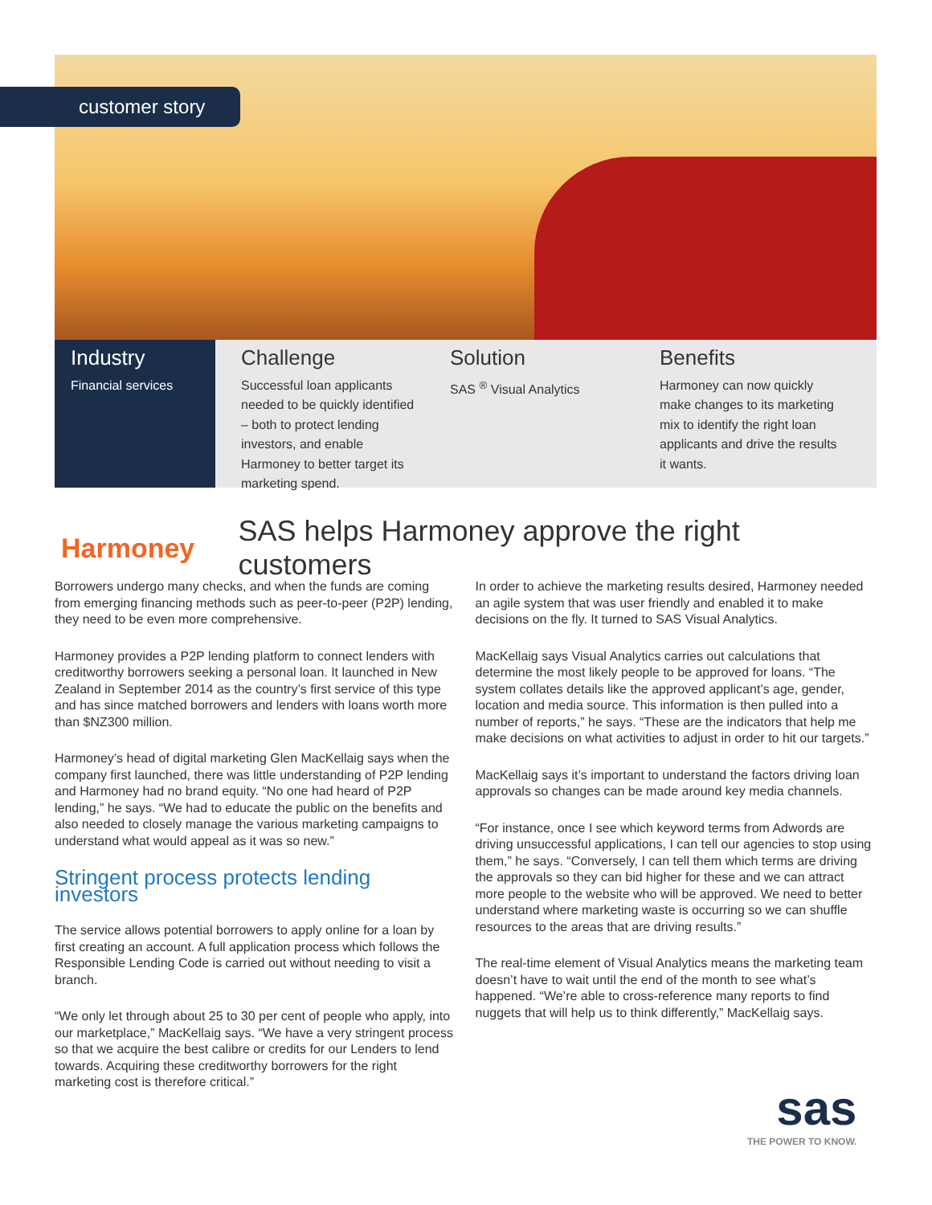customer story
Industry
Financial services
Challenge
Successful loan applicants needed to be quickly identified – both to protect lending investors, and enable Harmoney to better target its marketing spend.
Solution
SAS <sup>®</sup> Visual Analytics
Benefits
Harmoney can now quickly make changes to its marketing mix to identify the right loan applicants and drive the results it wants.
Harmoney
SAS helps Harmoney approve the right customers
Borrowers undergo many checks, and when the funds are coming from emerging financing methods such as peer-to-peer (P2P) lending, they need to be even more comprehensive.
Harmoney provides a P2P lending platform to connect lenders with creditworthy borrowers seeking a personal loan. It launched in New Zealand in September 2014 as the country’s first service of this type and has since matched borrowers and lenders with loans worth more than $NZ300 million.
Harmoney’s head of digital marketing Glen MacKellaig says when the company first launched, there was little understanding of P2P lending and Harmoney had no brand equity. “No one had heard of P2P lending,” he says. “We had to educate the public on the benefits and also needed to closely manage the various marketing campaigns to understand what would appeal as it was so new.”
Stringent process protects lending investors
The service allows potential borrowers to apply online for a loan by first creating an account. A full application process which follows the Responsible Lending Code is carried out without needing to visit a branch.
“We only let through about 25 to 30 per cent of people who apply, into our marketplace,” MacKellaig says. “We have a very stringent process so that we acquire the best calibre or credits for our Lenders to lend towards. Acquiring these creditworthy borrowers for the right marketing cost is therefore critical.”
In order to achieve the marketing results desired, Harmoney needed an agile system that was user friendly and enabled it to make decisions on the fly. It turned to SAS Visual Analytics.
MacKellaig says Visual Analytics carries out calculations that determine the most likely people to be approved for loans. “The system collates details like the approved applicant’s age, gender, location and media source. This information is then pulled into a number of reports,” he says. “These are the indicators that help me make decisions on what activities to adjust in order to hit our targets.”
MacKellaig says it’s important to understand the factors driving loan approvals so changes can be made around key media channels.
“For instance, once I see which keyword terms from Adwords are driving unsuccessful applications, I can tell our agencies to stop using them,” he says. “Conversely, I can tell them which terms are driving the approvals so they can bid higher for these and we can attract more people to the website who will be approved. We need to better understand where marketing waste is occurring so we can shuffle resources to the areas that are driving results.”
The real-time element of Visual Analytics means the marketing team doesn’t have to wait until the end of the month to see what’s happened. “We’re able to cross-reference many reports to find nuggets that will help us to think differently,” MacKellaig says.
sas
THE POWER TO KNOW.